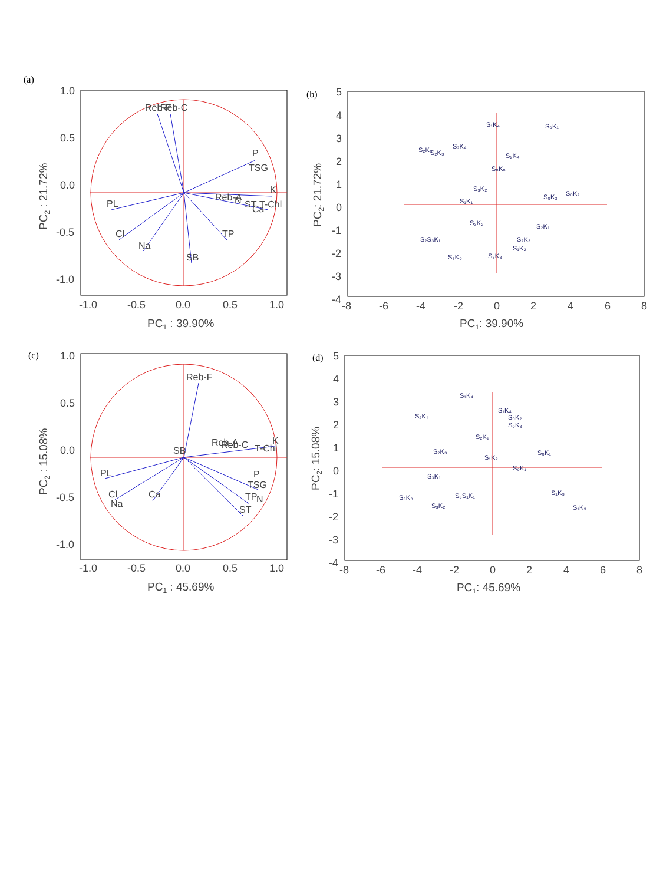(a)
Reb-F
Reb-C
P
TSG
K
Reb-A
N
ST
T-Chl
Ca
PL
Cl
Na
SB
TP
1.0
0.5
0.0
-0.5
-1.0
-1.0
-0.5
0.0
0.5
1.0
PC1 : 39.90%
PC2 : 21.72%
(b)
S₂K₀
S₂K₃
S₂K₄
S₁K₄
S₀K₁
S₂K₄
S₀K₀
S₃K₂
S₁K₁
S₀K₃
S₀K₂
S₃K₂
S₂K₁
S₂S₃K₁
S₂K₃
S₁K₂
S₃K₀
S₃K₃
5
4
3
2
1
0
-1
-2
-3
-4
-8
-6
-4
-2
0
2
4
6
8
PC1: 39.90%
PC2: 21.72%
(c)
Reb-F
Reb-A
Reb-C
T-Chl
K
SB
P
TSG
TP
N
ST
PL
Cl
Na
Ca
1.0
0.5
0.0
-0.5
-1.0
-1.0
-0.5
0.0
0.5
1.0
PC1 : 45.69%
PC2 : 15.08%
(d)
S₁K₄
S₂K₄
S₁K₄
S₀K₂
S₀K₃
S₂K₂
S₂K₃
S₁K₂
S₀K₁
S₀K₁
S₃K₁
S₃K₀
S₃S₁K₁
S₃K₂
S₁K₃
S₁K₃
5
4
3
2
1
0
-1
-2
-3
-4
-8
-6
-4
-2
0
2
4
6
8
PC1: 45.69%
PC2: 15.08%